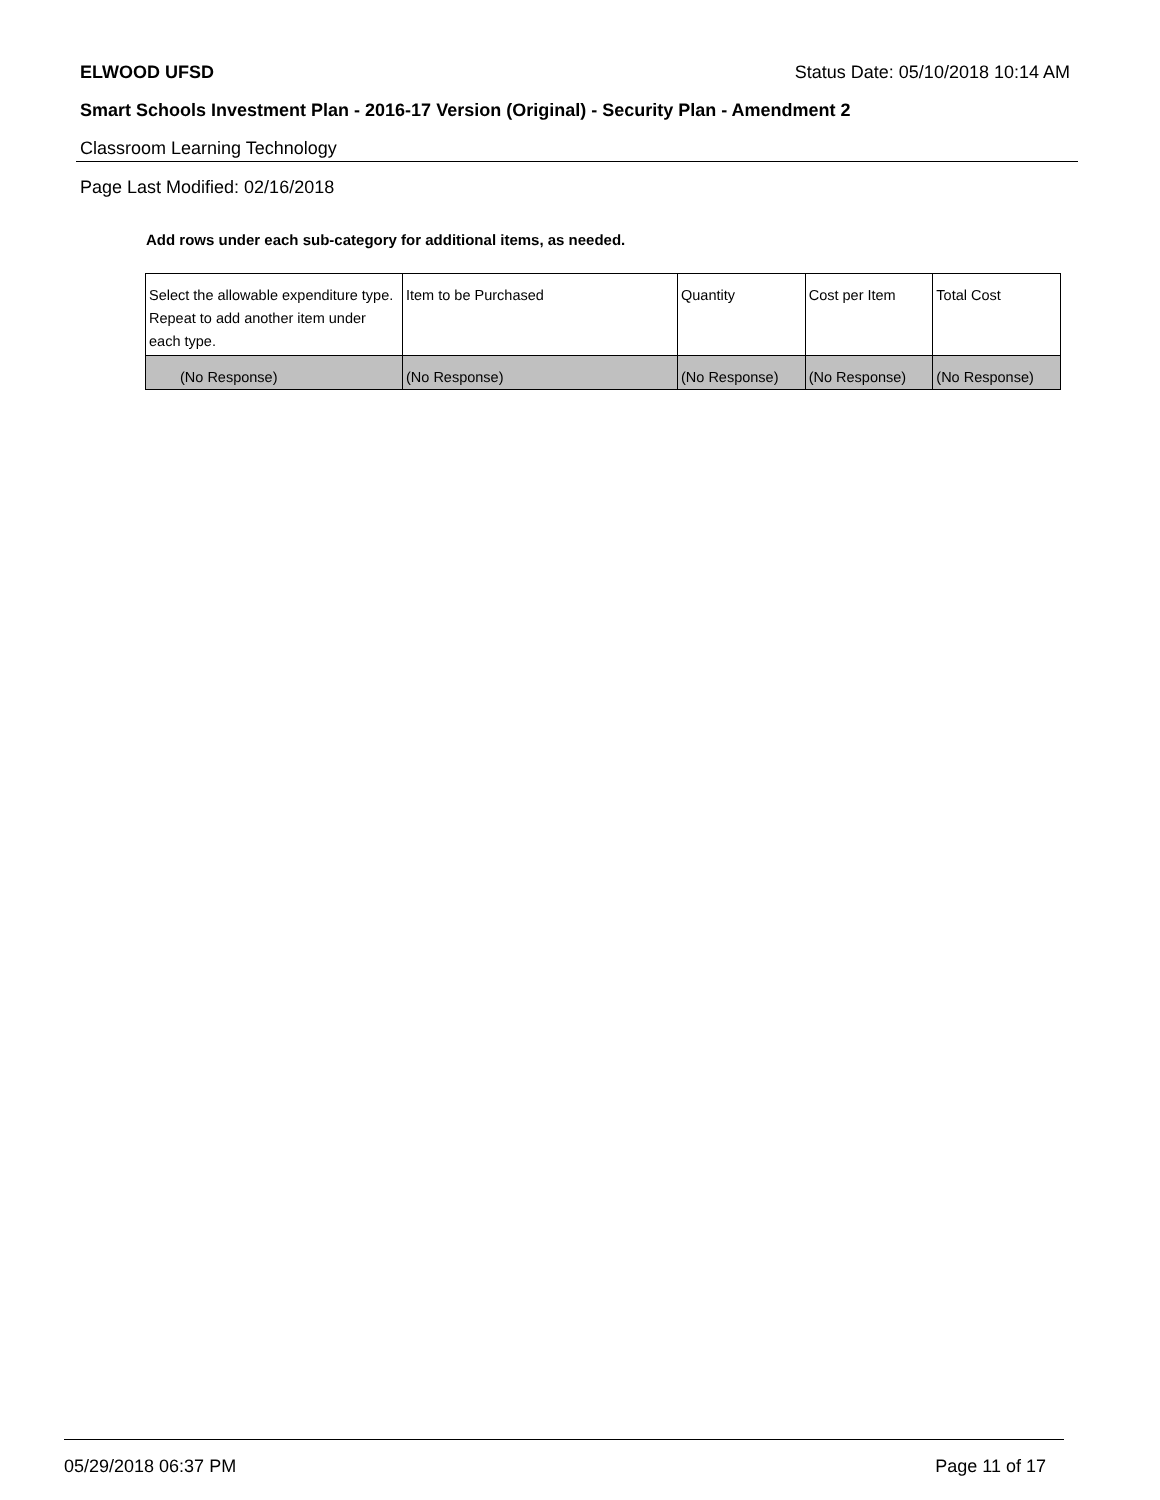ELWOOD UFSD Status Date: 05/10/2018 10:14 AM
Smart Schools Investment Plan - 2016-17 Version (Original) - Security Plan - Amendment 2
Classroom Learning Technology
Page Last Modified: 02/16/2018
Add rows under each sub-category for additional items, as needed.
| Select the allowable expenditure type. Repeat to add another item under each type. | Item to be Purchased | Quantity | Cost per Item | Total Cost |
| --- | --- | --- | --- | --- |
| (No Response) | (No Response) | (No Response) | (No Response) | (No Response) |
05/29/2018 06:37 PM Page 11 of 17